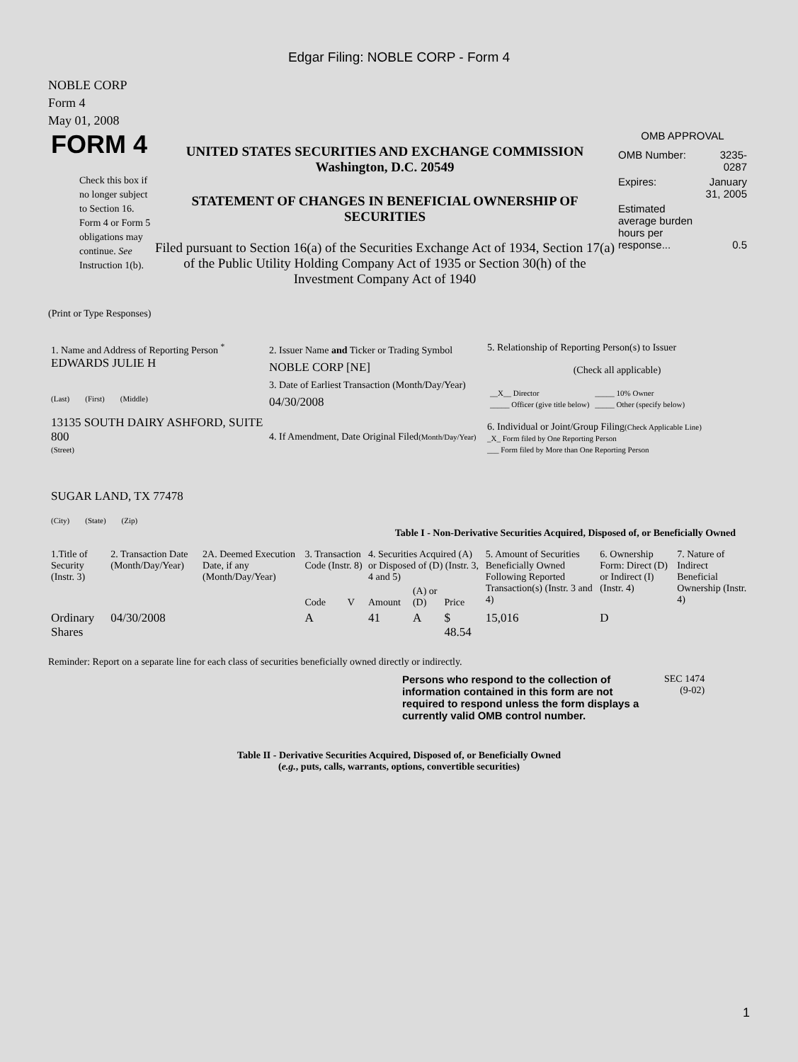Edgar Filing: NOBLE CORP - Form 4
NOBLE CORP
Form 4
May 01, 2008
FORM 4
Check this box if no longer subject to Section 16. Form 4 or Form 5 obligations may continue. See Instruction 1(b).
UNITED STATES SECURITIES AND EXCHANGE COMMISSION
Washington, D.C. 20549
STATEMENT OF CHANGES IN BENEFICIAL OWNERSHIP OF SECURITIES
Filed pursuant to Section 16(a) of the Securities Exchange Act of 1934, Section 17(a) of the Public Utility Holding Company Act of 1935 or Section 30(h) of the Investment Company Act of 1940
OMB APPROVAL
| OMB Number: | 3235-0287 |
| Expires: | January 31, 2005 |
| Estimated average burden hours per response... | 0.5 |
(Print or Type Responses)
| 1. Name and Address of Reporting Person <sup>*</sup> EDWARDS JULIE H (Last) (First) (Middle) 13135 SOUTH DAIRY ASHFORD, SUITE 800 (Street) SUGAR LAND, TX 77478 (City) (State) (Zip) | 2. Issuer Name and Ticker or Trading Symbol NOBLE CORP [NE] 3. Date of Earliest Transaction (Month/Day/Year) 04/30/2008 4. If Amendment, Date Original Filed (Month/Day/Year) | 5. Relationship of Reporting Person(s) to Issuer (Check all applicable) / __X__ Director / _____ 10% Owner / / _____ Officer (give title below) / _____ Other (specify below) / 6. Individual or Joint/Group Filing (Check Applicable Line) _X_ Form filed by One Reporting Person ___ Form filed by More than One Reporting Person |
Table I - Non-Derivative Securities Acquired, Disposed of, or Beneficially Owned
| 1.Title of Security (Instr. 3) | 2. Transaction Date (Month/Day/Year) | 2A. Deemed Execution Date, if any (Month/Day/Year) | 3. Transaction Code (Instr. 8) | | 4. Securities Acquired (A) or Disposed of (D) (Instr. 3, 4 and 5) | | | 5. Amount of Securities Beneficially Owned Following Reported Transaction(s) (Instr. 3 and 4) | 6. Ownership Form: Direct (D) or Indirect (I) (Instr. 4) | 7. Nature of Indirect Beneficial Ownership (Instr. 4) |
| --- | --- | --- | --- | --- | --- | --- | --- | --- | --- | --- |
| | | | Code | V | Amount | (A) or (D) | Price | | | |
| Ordinary Shares | 04/30/2008 | | A | | 41 | A | $ 48.54 | 15,016 | D | |
Reminder: Report on a separate line for each class of securities beneficially owned directly or indirectly.
Persons who respond to the collection of information contained in this form are not required to respond unless the form displays a currently valid OMB control number.
SEC 1474
(9-02)
Table II - Derivative Securities Acquired, Disposed of, or Beneficially Owned
(e.g., puts, calls, warrants, options, convertible securities)
1